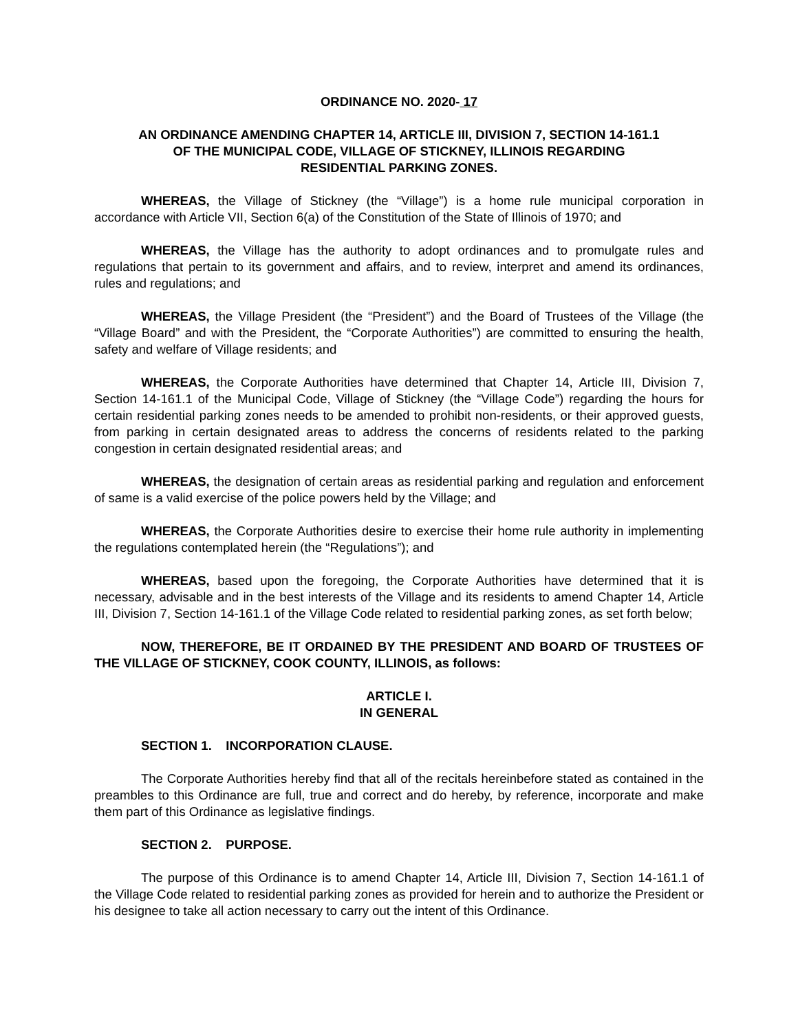ORDINANCE NO. 2020- 17
AN ORDINANCE AMENDING CHAPTER 14, ARTICLE III, DIVISION 7, SECTION 14-161.1
OF THE MUNICIPAL CODE, VILLAGE OF STICKNEY, ILLINOIS REGARDING
RESIDENTIAL PARKING ZONES.
WHEREAS, the Village of Stickney (the “Village”) is a home rule municipal corporation in accordance with Article VII, Section 6(a) of the Constitution of the State of Illinois of 1970; and
WHEREAS, the Village has the authority to adopt ordinances and to promulgate rules and regulations that pertain to its government and affairs, and to review, interpret and amend its ordinances, rules and regulations; and
WHEREAS, the Village President (the “President”) and the Board of Trustees of the Village (the “Village Board” and with the President, the “Corporate Authorities”) are committed to ensuring the health, safety and welfare of Village residents; and
WHEREAS, the Corporate Authorities have determined that Chapter 14, Article III, Division 7, Section 14-161.1 of the Municipal Code, Village of Stickney (the “Village Code”) regarding the hours for certain residential parking zones needs to be amended to prohibit non-residents, or their approved guests, from parking in certain designated areas to address the concerns of residents related to the parking congestion in certain designated residential areas; and
WHEREAS, the designation of certain areas as residential parking and regulation and enforcement of same is a valid exercise of the police powers held by the Village; and
WHEREAS, the Corporate Authorities desire to exercise their home rule authority in implementing the regulations contemplated herein (the “Regulations”); and
WHEREAS, based upon the foregoing, the Corporate Authorities have determined that it is necessary, advisable and in the best interests of the Village and its residents to amend Chapter 14, Article III, Division 7, Section 14-161.1 of the Village Code related to residential parking zones, as set forth below;
NOW, THEREFORE, BE IT ORDAINED BY THE PRESIDENT AND BOARD OF TRUSTEES OF THE VILLAGE OF STICKNEY, COOK COUNTY, ILLINOIS, as follows:
ARTICLE I.
IN GENERAL
SECTION 1. INCORPORATION CLAUSE.
The Corporate Authorities hereby find that all of the recitals hereinbefore stated as contained in the preambles to this Ordinance are full, true and correct and do hereby, by reference, incorporate and make them part of this Ordinance as legislative findings.
SECTION 2. PURPOSE.
The purpose of this Ordinance is to amend Chapter 14, Article III, Division 7, Section 14-161.1 of the Village Code related to residential parking zones as provided for herein and to authorize the President or his designee to take all action necessary to carry out the intent of this Ordinance.